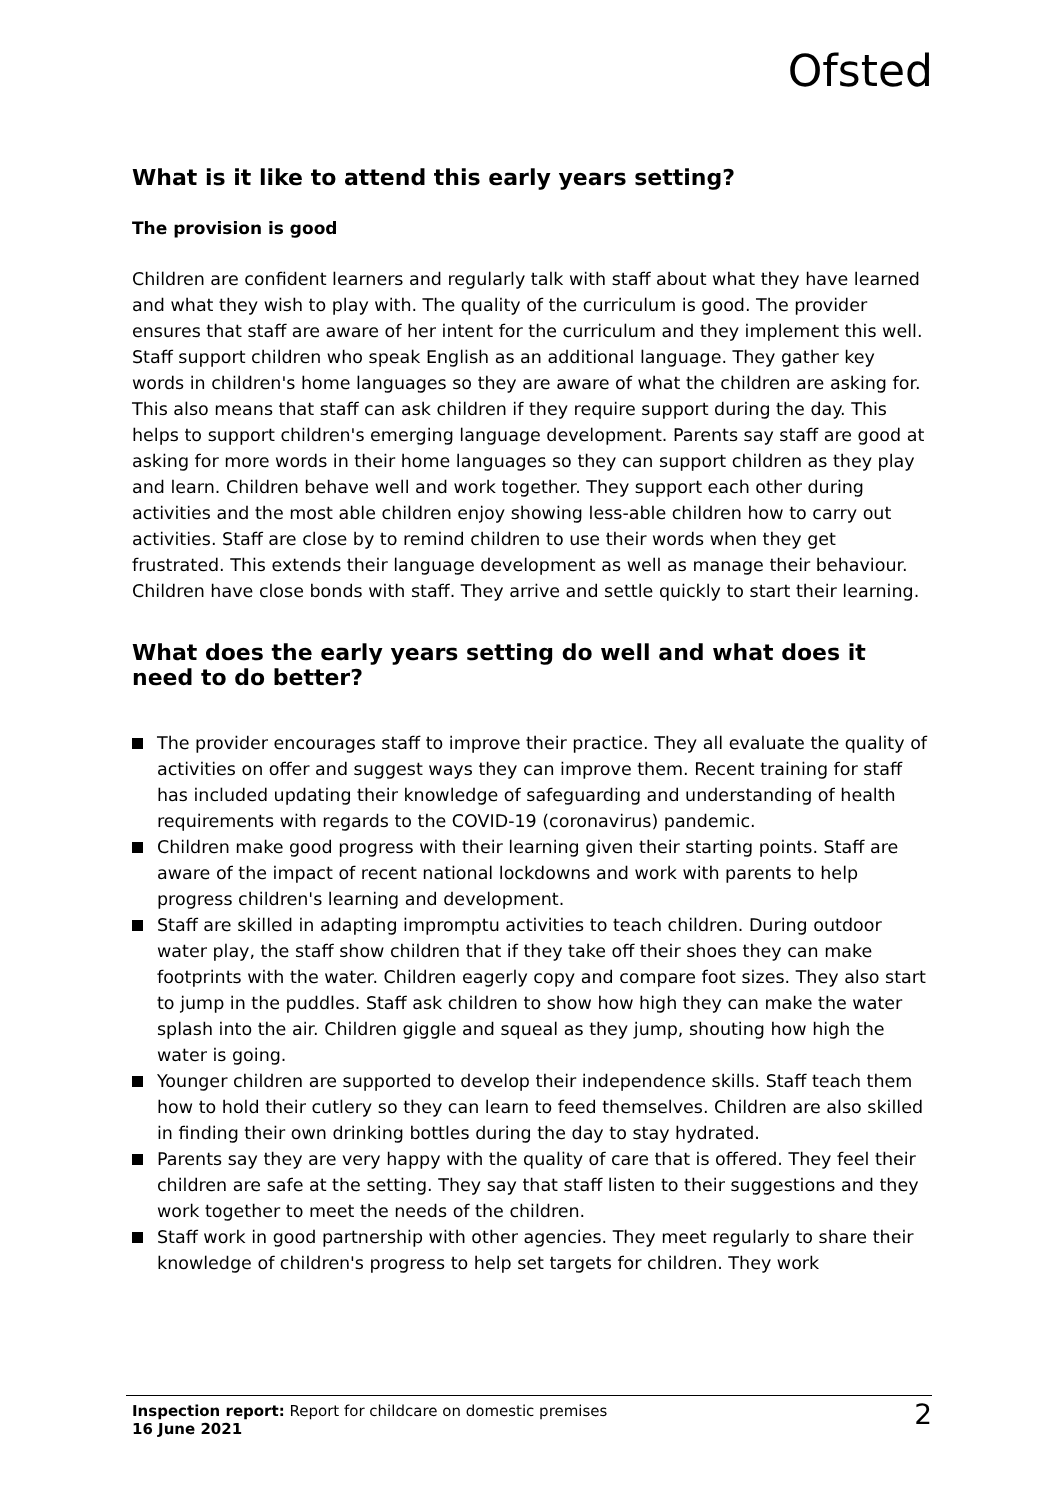Ofsted
What is it like to attend this early years setting?
The provision is good
Children are confident learners and regularly talk with staff about what they have learned and what they wish to play with. The quality of the curriculum is good. The provider ensures that staff are aware of her intent for the curriculum and they implement this well. Staff support children who speak English as an additional language. They gather key words in children's home languages so they are aware of what the children are asking for. This also means that staff can ask children if they require support during the day. This helps to support children's emerging language development. Parents say staff are good at asking for more words in their home languages so they can support children as they play and learn. Children behave well and work together. They support each other during activities and the most able children enjoy showing less-able children how to carry out activities. Staff are close by to remind children to use their words when they get frustrated. This extends their language development as well as manage their behaviour. Children have close bonds with staff. They arrive and settle quickly to start their learning.
What does the early years setting do well and what does it need to do better?
The provider encourages staff to improve their practice. They all evaluate the quality of activities on offer and suggest ways they can improve them. Recent training for staff has included updating their knowledge of safeguarding and understanding of health requirements with regards to the COVID-19 (coronavirus) pandemic.
Children make good progress with their learning given their starting points. Staff are aware of the impact of recent national lockdowns and work with parents to help progress children's learning and development.
Staff are skilled in adapting impromptu activities to teach children. During outdoor water play, the staff show children that if they take off their shoes they can make footprints with the water. Children eagerly copy and compare foot sizes. They also start to jump in the puddles. Staff ask children to show how high they can make the water splash into the air. Children giggle and squeal as they jump, shouting how high the water is going.
Younger children are supported to develop their independence skills. Staff teach them how to hold their cutlery so they can learn to feed themselves. Children are also skilled in finding their own drinking bottles during the day to stay hydrated.
Parents say they are very happy with the quality of care that is offered. They feel their children are safe at the setting. They say that staff listen to their suggestions and they work together to meet the needs of the children.
Staff work in good partnership with other agencies. They meet regularly to share their knowledge of children's progress to help set targets for children. They work
Inspection report: Report for childcare on domestic premises
16 June 2021
2